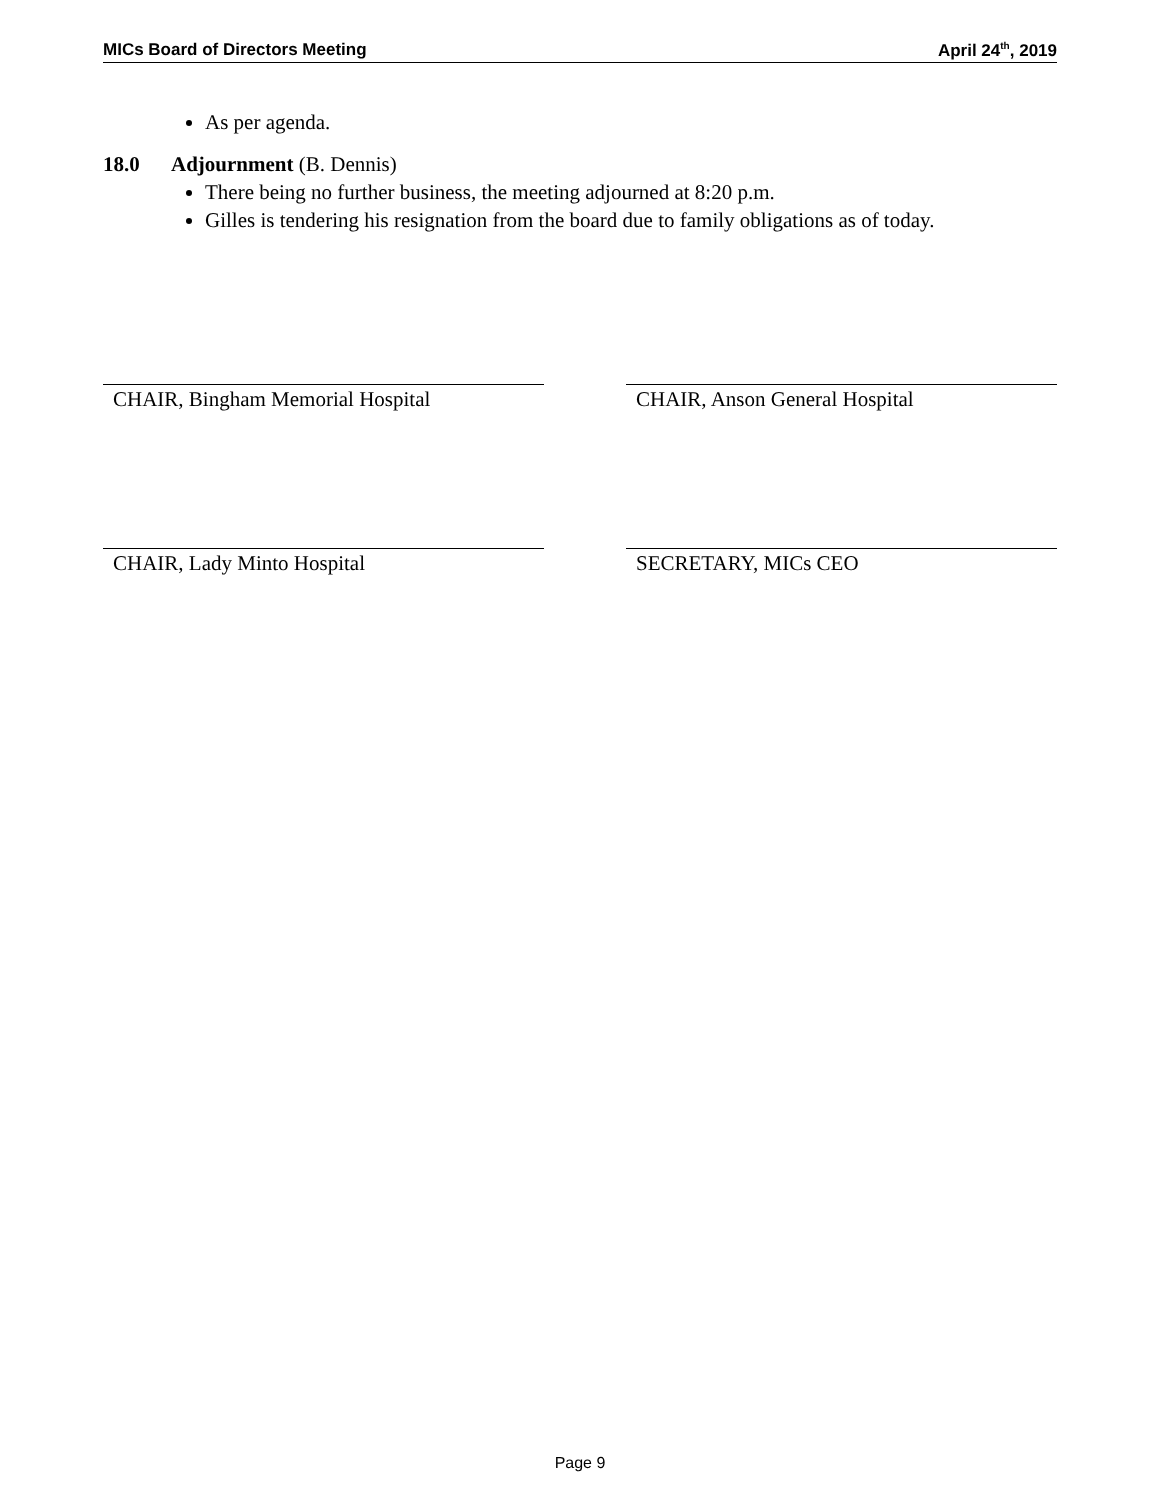MICs Board of Directors Meeting April 24<sup>th</sup>, 2019
As per agenda.
18.0 Adjournment (B. Dennis)
There being no further business, the meeting adjourned at 8:20 p.m.
Gilles is tendering his resignation from the board due to family obligations as of today.
CHAIR, Bingham Memorial Hospital CHAIR, Anson General Hospital
CHAIR, Lady Minto Hospital SECRETARY, MICs CEO
Page 9